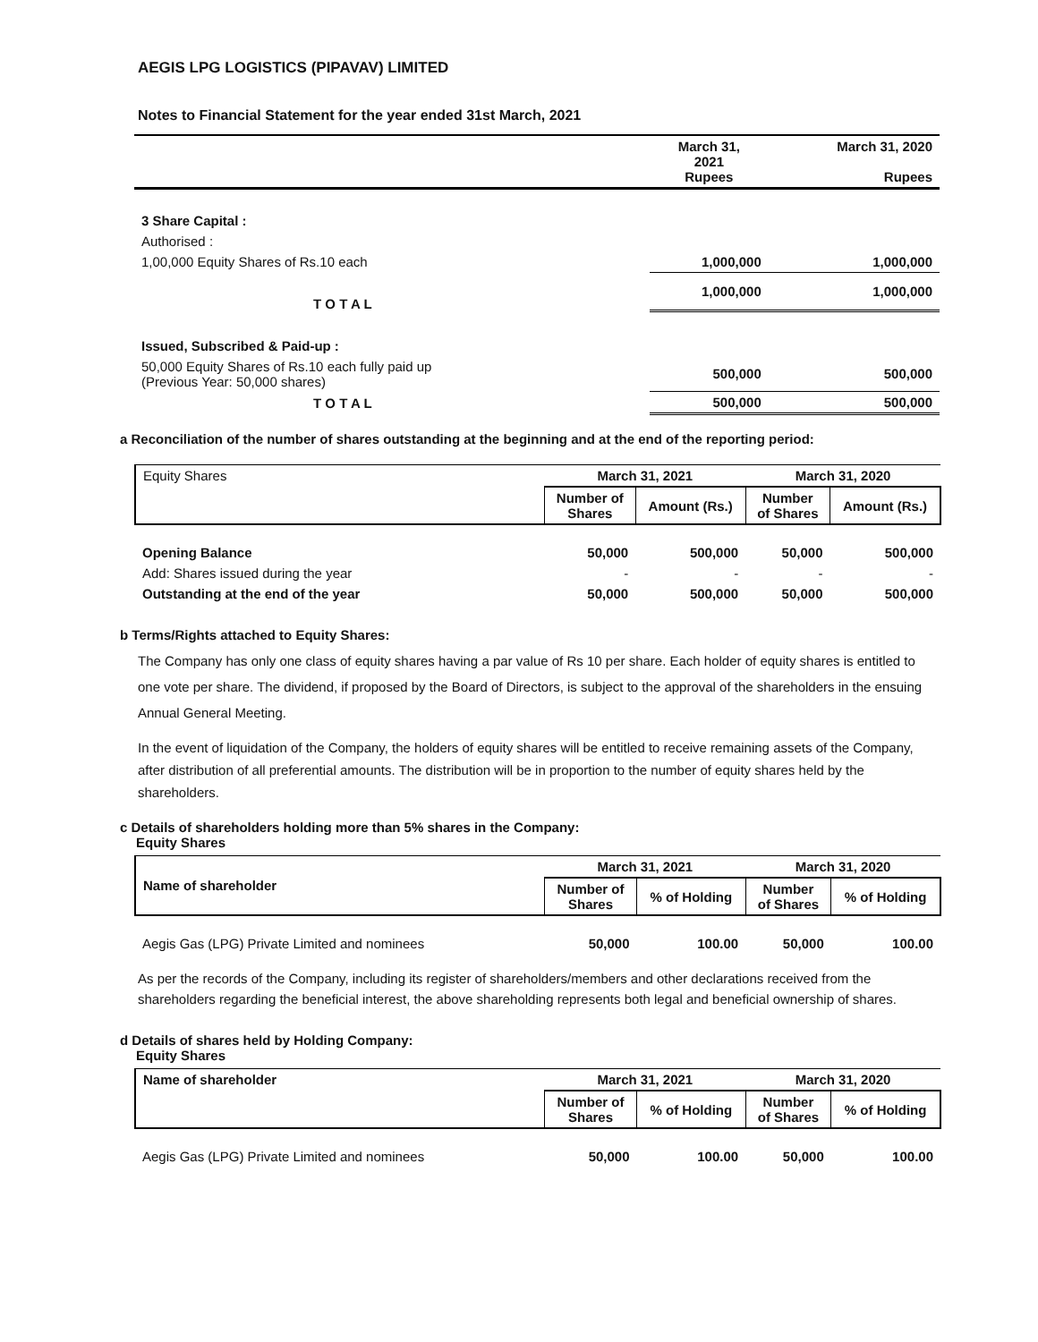AEGIS LPG LOGISTICS (PIPAVAV) LIMITED
Notes to Financial Statement for the year ended 31st March, 2021
| | March 31, 2021 Rupees | March 31, 2020 Rupees |
| 3 Share Capital : | | |
| Authorised : | | |
| 1,00,000 Equity Shares of Rs.10 each | 1,000,000 | 1,000,000 |
| T O T A L | 1,000,000 | 1,000,000 |
| Issued, Subscribed & Paid-up : | | |
| 50,000 Equity Shares of Rs.10 each fully paid up (Previous Year: 50,000 shares) | 500,000 | 500,000 |
| T O T A L | 500,000 | 500,000 |
a Reconciliation of the number of shares outstanding at the beginning and at the end of the reporting period:
| Equity Shares | March 31, 2021 | | March 31, 2020 | |
| | Number of Shares | Amount (Rs.) | Number of Shares | Amount (Rs.) |
| Opening Balance | 50,000 | 500,000 | 50,000 | 500,000 |
| Add: Shares issued during the year | - | - | - | - |
| Outstanding at the end of the year | 50,000 | 500,000 | 50,000 | 500,000 |
b Terms/Rights attached to Equity Shares:
The Company has only one class of equity shares having a par value of Rs 10 per share. Each holder of equity shares is entitled to one vote per share. The dividend, if proposed by the Board of Directors, is subject to the approval of the shareholders in the ensuing Annual General Meeting.
In the event of liquidation of the Company, the holders of equity shares will be entitled to receive remaining assets of the Company, after distribution of all preferential amounts. The distribution will be in proportion to the number of equity shares held by the shareholders.
c Details of shareholders holding more than 5% shares in the Company:
Equity Shares
| Name of shareholder | March 31, 2021 | | March 31, 2020 | |
| | Number of Shares | % of Holding | Number of Shares | % of Holding |
| Aegis Gas (LPG) Private Limited and nominees | 50,000 | 100.00 | 50,000 | 100.00 |
As per the records of the Company, including its register of shareholders/members and other declarations received from the shareholders regarding the beneficial interest, the above shareholding represents both legal and beneficial ownership of shares.
d Details of shares held by Holding Company:
Equity Shares
| Name of shareholder | March 31, 2021 | | March 31, 2020 | |
| | Number of Shares | % of Holding | Number of Shares | % of Holding |
| Aegis Gas (LPG) Private Limited and nominees | 50,000 | 100.00 | 50,000 | 100.00 |